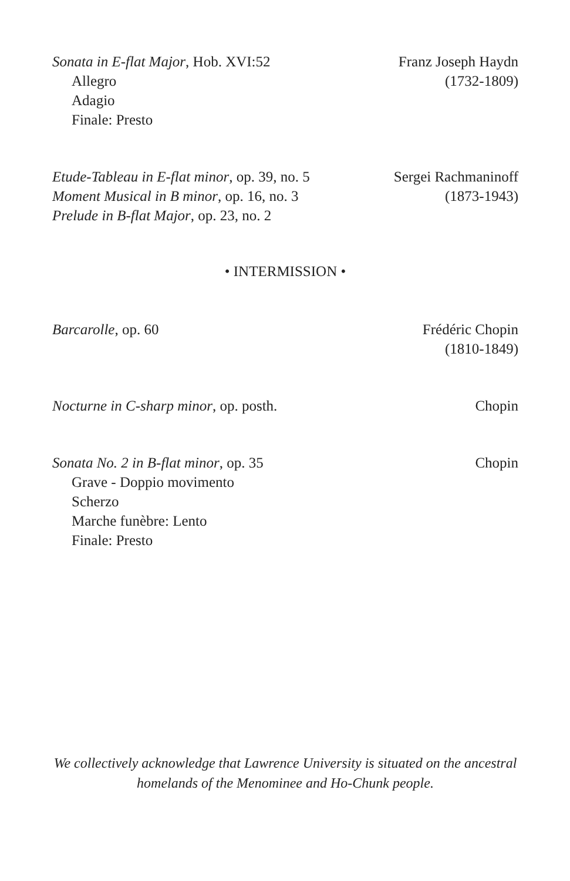Sonata in E-flat Major, Hob. XVI:52
Allegro
Adagio
Finale: Presto
Franz Joseph Haydn
(1732-1809)
Etude-Tableau in E-flat minor, op. 39, no. 5
Moment Musical in B minor, op. 16, no. 3
Prelude in B-flat Major, op. 23, no. 2
Sergei Rachmaninoff
(1873-1943)
• INTERMISSION •
Barcarolle, op. 60 Frédéric Chopin
(1810-1849)
Nocturne in C-sharp minor, op. posth.
Chopin
Sonata No. 2 in B-flat minor, op. 35
Grave - Doppio movimento
Scherzo
Marche funèbre: Lento
Finale: Presto
Chopin
We collectively acknowledge that Lawrence University is situated on the ancestral
homelands of the Menominee and Ho-Chunk people.